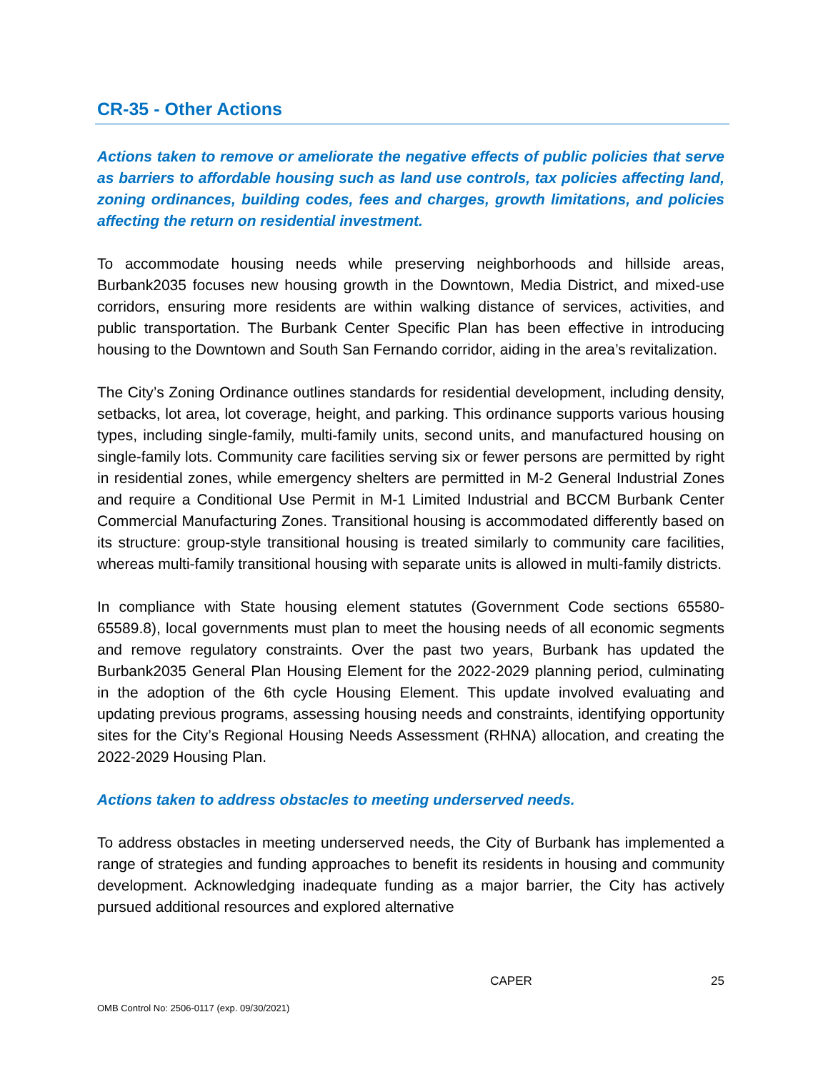CR-35 - Other Actions
Actions taken to remove or ameliorate the negative effects of public policies that serve as barriers to affordable housing such as land use controls, tax policies affecting land, zoning ordinances, building codes, fees and charges, growth limitations, and policies affecting the return on residential investment.
To accommodate housing needs while preserving neighborhoods and hillside areas, Burbank2035 focuses new housing growth in the Downtown, Media District, and mixed-use corridors, ensuring more residents are within walking distance of services, activities, and public transportation. The Burbank Center Specific Plan has been effective in introducing housing to the Downtown and South San Fernando corridor, aiding in the area’s revitalization.
The City’s Zoning Ordinance outlines standards for residential development, including density, setbacks, lot area, lot coverage, height, and parking. This ordinance supports various housing types, including single-family, multi-family units, second units, and manufactured housing on single-family lots. Community care facilities serving six or fewer persons are permitted by right in residential zones, while emergency shelters are permitted in M-2 General Industrial Zones and require a Conditional Use Permit in M-1 Limited Industrial and BCCM Burbank Center Commercial Manufacturing Zones. Transitional housing is accommodated differently based on its structure: group-style transitional housing is treated similarly to community care facilities, whereas multi-family transitional housing with separate units is allowed in multi-family districts.
In compliance with State housing element statutes (Government Code sections 65580-65589.8), local governments must plan to meet the housing needs of all economic segments and remove regulatory constraints. Over the past two years, Burbank has updated the Burbank2035 General Plan Housing Element for the 2022-2029 planning period, culminating in the adoption of the 6th cycle Housing Element. This update involved evaluating and updating previous programs, assessing housing needs and constraints, identifying opportunity sites for the City’s Regional Housing Needs Assessment (RHNA) allocation, and creating the 2022-2029 Housing Plan.
Actions taken to address obstacles to meeting underserved needs.
To address obstacles in meeting underserved needs, the City of Burbank has implemented a range of strategies and funding approaches to benefit its residents in housing and community development. Acknowledging inadequate funding as a major barrier, the City has actively pursued additional resources and explored alternative
CAPER 25
OMB Control No: 2506-0117 (exp. 09/30/2021)